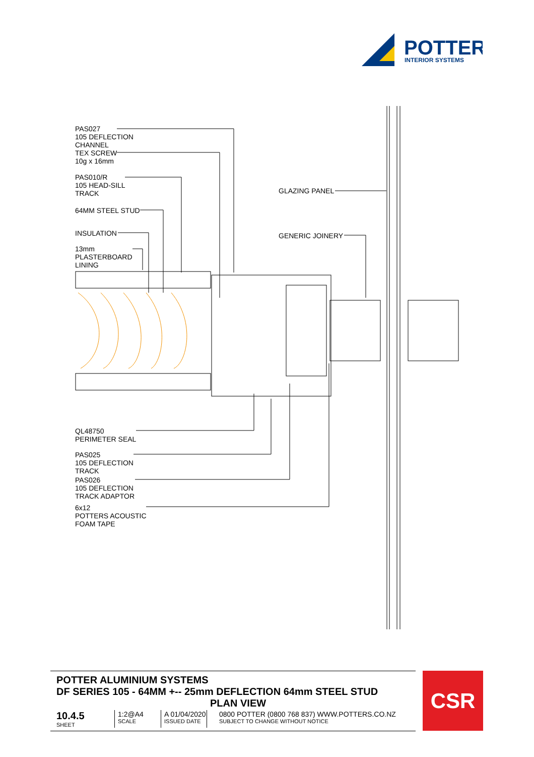POTTER
INTERIOR SYSTEMS
PAS027
105 DEFLECTION
CHANNEL
TEX SCREW
10g x 16mm
PAS010/R
105 HEAD-SILL
TRACK
64MM STEEL STUD
INSULATION
13mm
PLASTERBOARD
LINING
GLAZING PANEL
GENERIC JOINERY
QL48750
PERIMETER SEAL
PAS025
105 DEFLECTION
TRACK
PAS026
105 DEFLECTION
TRACK ADAPTOR
6x12
POTTERS ACOUSTIC
FOAM TAPE
POTTER ALUMINIUM SYSTEMS
DF SERIES 105 - 64MM +-- 25mm DEFLECTION 64mm STEEL STUD
PLAN VIEW
10.4.5
SHEET
1:2@A4
SCALE
A 01/04/2020
ISSUED DATE
0800 POTTER (0800 768 837) WWW.POTTERS.CO.NZ
SUBJECT TO CHANGE WITHOUT NOTICE
CSR